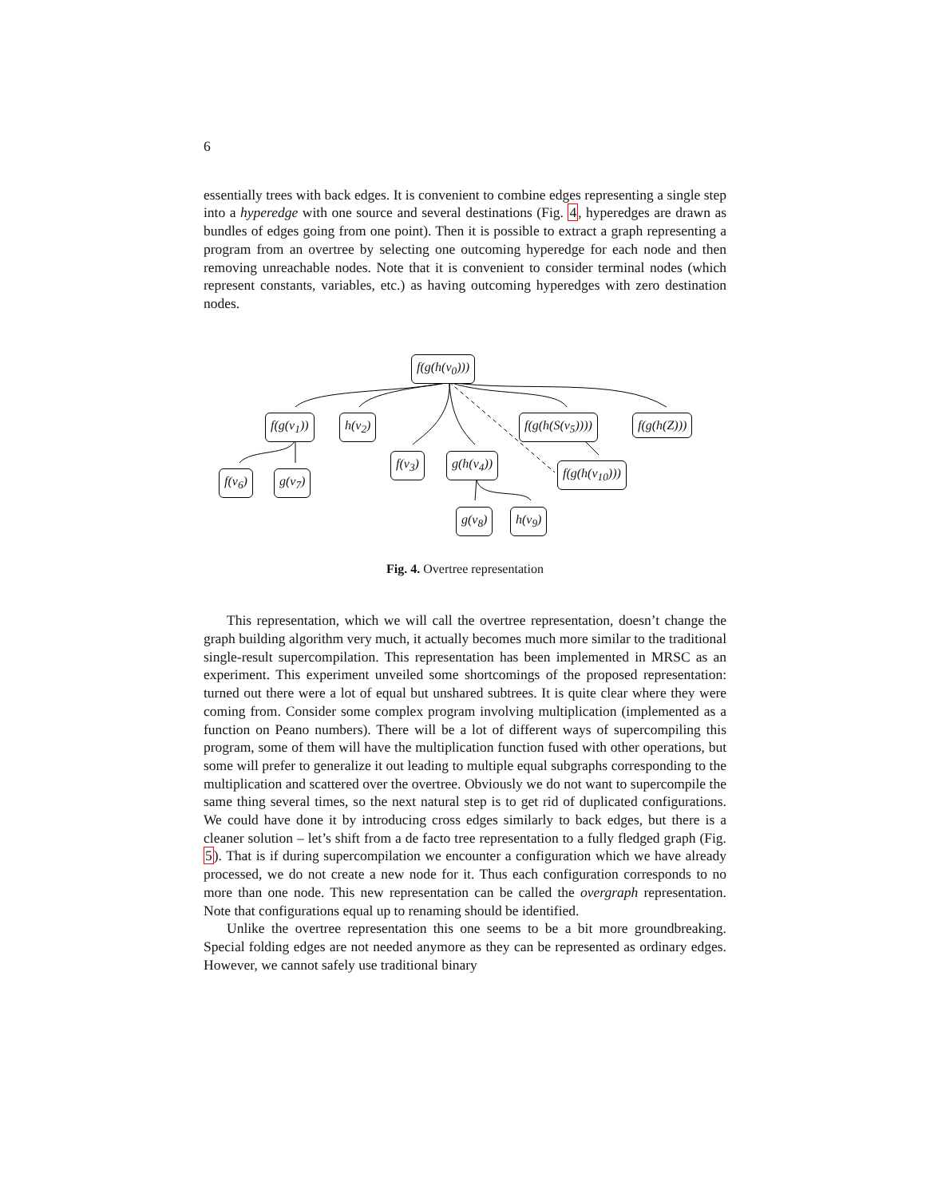6
essentially trees with back edges. It is convenient to combine edges representing a single step into a hyperedge with one source and several destinations (Fig. 4, hyperedges are drawn as bundles of edges going from one point). Then it is possible to extract a graph representing a program from an overtree by selecting one outcoming hyperedge for each node and then removing unreachable nodes. Note that it is convenient to consider terminal nodes (which represent constants, variables, etc.) as having outcoming hyperedges with zero destination nodes.
f(g(h(v<sub>0</sub>)))
f(g(v<sub>1</sub>)) h(v<sub>2</sub>) f(g(h(S(v<sub>5</sub>)))) f(g(h(Z)))
f(v<sub>3</sub>) g(h(v<sub>4</sub>))
f(g(h(v<sub>10</sub>)))
f(v<sub>6</sub>) g(v<sub>7</sub>)
g(v<sub>8</sub>) h(v<sub>9</sub>)
Fig. 4. Overtree representation
This representation, which we will call the overtree representation, doesn’t change the graph building algorithm very much, it actually becomes much more similar to the traditional single-result supercompilation. This representation has been implemented in MRSC as an experiment. This experiment unveiled some shortcomings of the proposed representation: turned out there were a lot of equal but unshared subtrees. It is quite clear where they were coming from. Consider some complex program involving multiplication (implemented as a function on Peano numbers). There will be a lot of different ways of supercompiling this program, some of them will have the multiplication function fused with other operations, but some will prefer to generalize it out leading to multiple equal subgraphs corresponding to the multiplication and scattered over the overtree. Obviously we do not want to supercompile the same thing several times, so the next natural step is to get rid of duplicated configurations. We could have done it by introducing cross edges similarly to back edges, but there is a cleaner solution – let’s shift from a de facto tree representation to a fully fledged graph (Fig. 5). That is if during supercompilation we encounter a configuration which we have already processed, we do not create a new node for it. Thus each configuration corresponds to no more than one node. This new representation can be called the overgraph representation. Note that configurations equal up to renaming should be identified.
Unlike the overtree representation this one seems to be a bit more groundbreaking. Special folding edges are not needed anymore as they can be represented as ordinary edges. However, we cannot safely use traditional binary